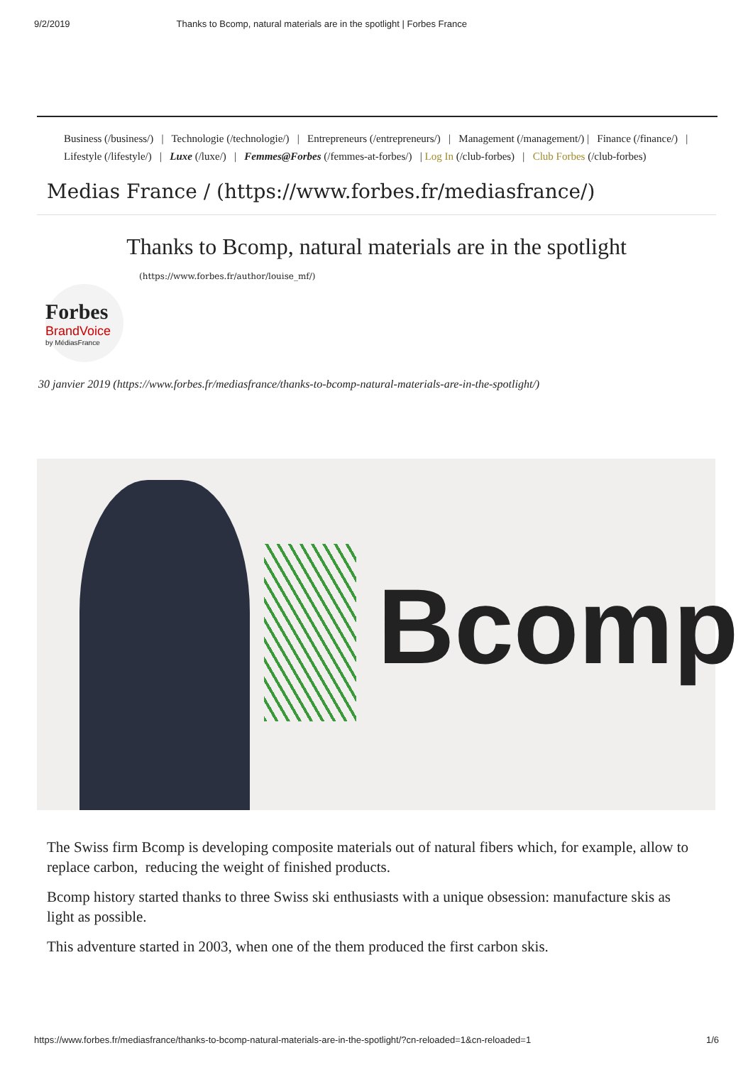9/2/2019 Thanks to Bcomp, natural materials are in the spotlight | Forbes France
Business (/business/) | Technologie (/technologie/) | Entrepreneurs (/entrepreneurs/) | Management (/management/) | Finance (/finance/) | Lifestyle (/lifestyle/) | Luxe (/luxe/) | Femmes@Forbes (/femmes-at-forbes/) | Log In (/club-forbes) | Club Forbes (/club-forbes)
Medias France / (https://www.forbes.fr/mediasfrance/)
Thanks to Bcomp, natural materials are in the spotlight
Forbes
BrandVoice
by MédiasFrance
(https://www.forbes.fr/author/louise_mf/)
30 janvier 2019 (https://www.forbes.fr/mediasfrance/thanks-to-bcomp-natural-materials-are-in-the-spotlight/)
Bcomp
The Swiss firm Bcomp is developing composite materials out of natural fibers which, for example, allow to replace carbon, reducing the weight of finished products.
Bcomp history started thanks to three Swiss ski enthusiasts with a unique obsession: manufacture skis as light as possible.
This adventure started in 2003, when one of the them produced the first carbon skis.
https://www.forbes.fr/mediasfrance/thanks-to-bcomp-natural-materials-are-in-the-spotlight/?cn-reloaded=1&cn-reloaded=1 1/6